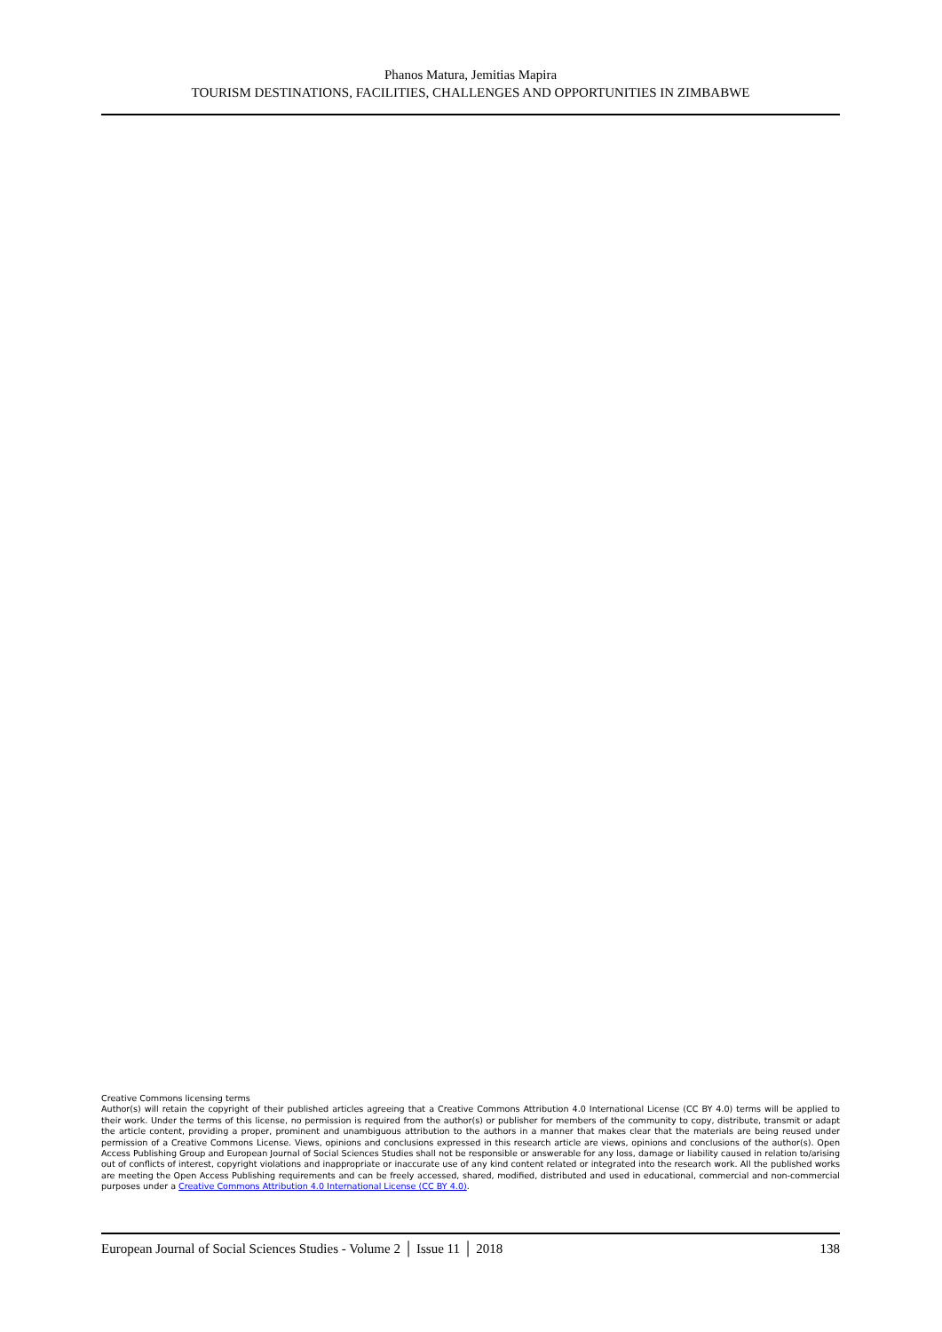Phanos Matura, Jemitias Mapira
TOURISM DESTINATIONS, FACILITIES, CHALLENGES AND OPPORTUNITIES IN ZIMBABWE
Creative Commons licensing terms
Author(s) will retain the copyright of their published articles agreeing that a Creative Commons Attribution 4.0 International License (CC BY 4.0) terms will be applied to their work. Under the terms of this license, no permission is required from the author(s) or publisher for members of the community to copy, distribute, transmit or adapt the article content, providing a proper, prominent and unambiguous attribution to the authors in a manner that makes clear that the materials are being reused under permission of a Creative Commons License. Views, opinions and conclusions expressed in this research article are views, opinions and conclusions of the author(s). Open Access Publishing Group and European Journal of Social Sciences Studies shall not be responsible or answerable for any loss, damage or liability caused in relation to/arising out of conflicts of interest, copyright violations and inappropriate or inaccurate use of any kind content related or integrated into the research work. All the published works are meeting the Open Access Publishing requirements and can be freely accessed, shared, modified, distributed and used in educational, commercial and non-commercial purposes under a Creative Commons Attribution 4.0 International License (CC BY 4.0).
European Journal of Social Sciences Studies - Volume 2 │ Issue 11 │ 2018 138